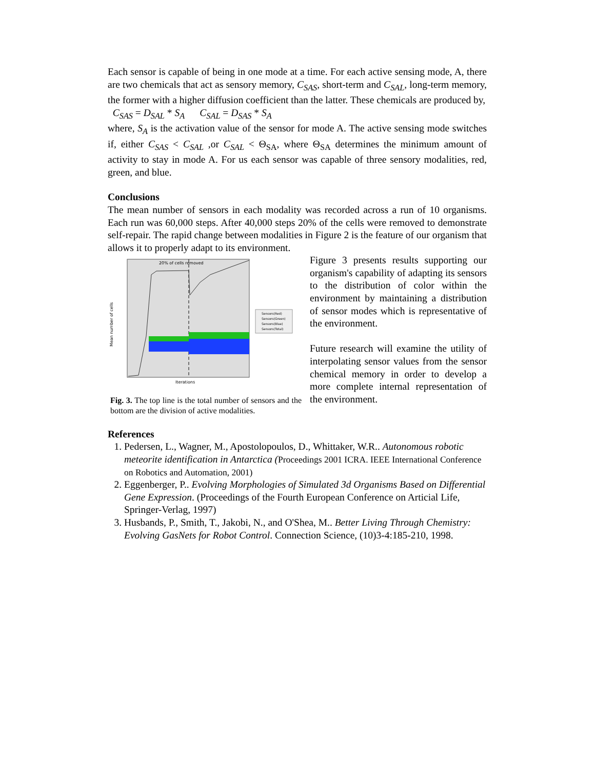Each sensor is capable of being in one mode at a time. For each active sensing mode, A, there are two chemicals that act as sensory memory, C<sub>SAS</sub>, short-term and C<sub>SAL</sub>, long-term memory, the former with a higher diffusion coefficient than the latter. These chemicals are produced by,
C<sub>SAS</sub> = D<sub>SAL</sub> * S<sub>A</sub> C<sub>SAL</sub> = D<sub>SAS</sub> * S<sub>A</sub>
where, S<sub>A</sub> is the activation value of the sensor for mode A. The active sensing mode switches if, either C<sub>SAS</sub> < C<sub>SAL</sub> ,or C<sub>SAL</sub> < Θ<sub>SA</sub>, where Θ<sub>SA</sub> determines the minimum amount of activity to stay in mode A. For us each sensor was capable of three sensory modalities, red, green, and blue.
Conclusions
The mean number of sensors in each modality was recorded across a run of 10 organisms. Each run was 60,000 steps. After 40,000 steps 20% of the cells were removed to demonstrate self-repair. The rapid change between modalities in Figure 2 is the feature of our organism that allows it to properly adapt to its environment.
20% of cells removed
Mean number of cells
Iterations
Sensors(Red)
Sensors(Green)
Sensors(Blue)
Sensors(Total)
Fig. 3. The top line is the total number of sensors and the bottom are the division of active modalities.
Figure 3 presents results supporting our organism's capability of adapting its sensors to the distribution of color within the environment by maintaining a distribution of sensor modes which is representative of the environment.
Future research will examine the utility of interpolating sensor values from the sensor chemical memory in order to develop a more complete internal representation of the environment.
References
1. Pedersen, L., Wagner, M., Apostolopoulos, D., Whittaker, W.R.. Autonomous robotic meteorite identification in Antarctica (Proceedings 2001 ICRA. IEEE International Conference on Robotics and Automation, 2001)
2. Eggenberger, P.. Evolving Morphologies of Simulated 3d Organisms Based on Differential Gene Expression. (Proceedings of the Fourth European Conference on Articial Life, Springer-Verlag, 1997)
3. Husbands, P., Smith, T., Jakobi, N., and O'Shea, M.. Better Living Through Chemistry: Evolving GasNets for Robot Control. Connection Science, (10)3-4:185-210, 1998.